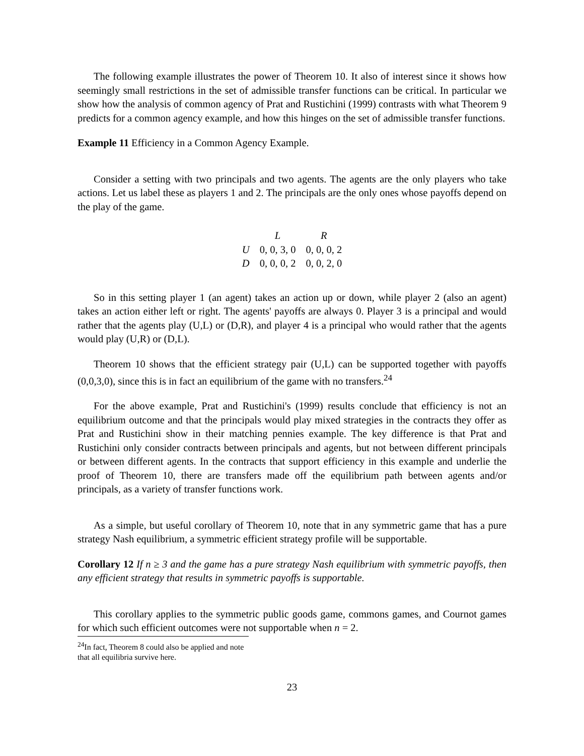The following example illustrates the power of Theorem 10. It also of interest since it shows how seemingly small restrictions in the set of admissible transfer functions can be critical. In particular we show how the analysis of common agency of Prat and Rustichini (1999) contrasts with what Theorem 9 predicts for a common agency example, and how this hinges on the set of admissible transfer functions.
Example 11 Efficiency in a Common Agency Example.
Consider a setting with two principals and two agents. The agents are the only players who take actions. Let us label these as players 1 and 2. The principals are the only ones whose payoffs depend on the play of the game.
| | L | R |
| --- | --- | --- |
| U | 0, 0, 3, 0 | 0, 0, 0, 2 |
| D | 0, 0, 0, 2 | 0, 0, 2, 0 |
So in this setting player 1 (an agent) takes an action up or down, while player 2 (also an agent) takes an action either left or right. The agents' payoffs are always 0. Player 3 is a principal and would rather that the agents play (U,L) or (D,R), and player 4 is a principal who would rather that the agents would play (U,R) or (D,L).
Theorem 10 shows that the efficient strategy pair (U,L) can be supported together with payoffs (0,0,3,0), since this is in fact an equilibrium of the game with no transfers.<sup>24</sup>
For the above example, Prat and Rustichini's (1999) results conclude that efficiency is not an equilibrium outcome and that the principals would play mixed strategies in the contracts they offer as Prat and Rustichini show in their matching pennies example. The key difference is that Prat and Rustichini only consider contracts between principals and agents, but not between different principals or between different agents. In the contracts that support efficiency in this example and underlie the proof of Theorem 10, there are transfers made off the equilibrium path between agents and/or principals, as a variety of transfer functions work.
As a simple, but useful corollary of Theorem 10, note that in any symmetric game that has a pure strategy Nash equilibrium, a symmetric efficient strategy profile will be supportable.
Corollary 12 If n ≥ 3 and the game has a pure strategy Nash equilibrium with symmetric payoffs, then any efficient strategy that results in symmetric payoffs is supportable.
This corollary applies to the symmetric public goods game, commons games, and Cournot games for which such efficient outcomes were not supportable when n = 2.
<sup>24</sup> In fact, Theorem 8 could also be applied and note that all equilibria survive here.
23